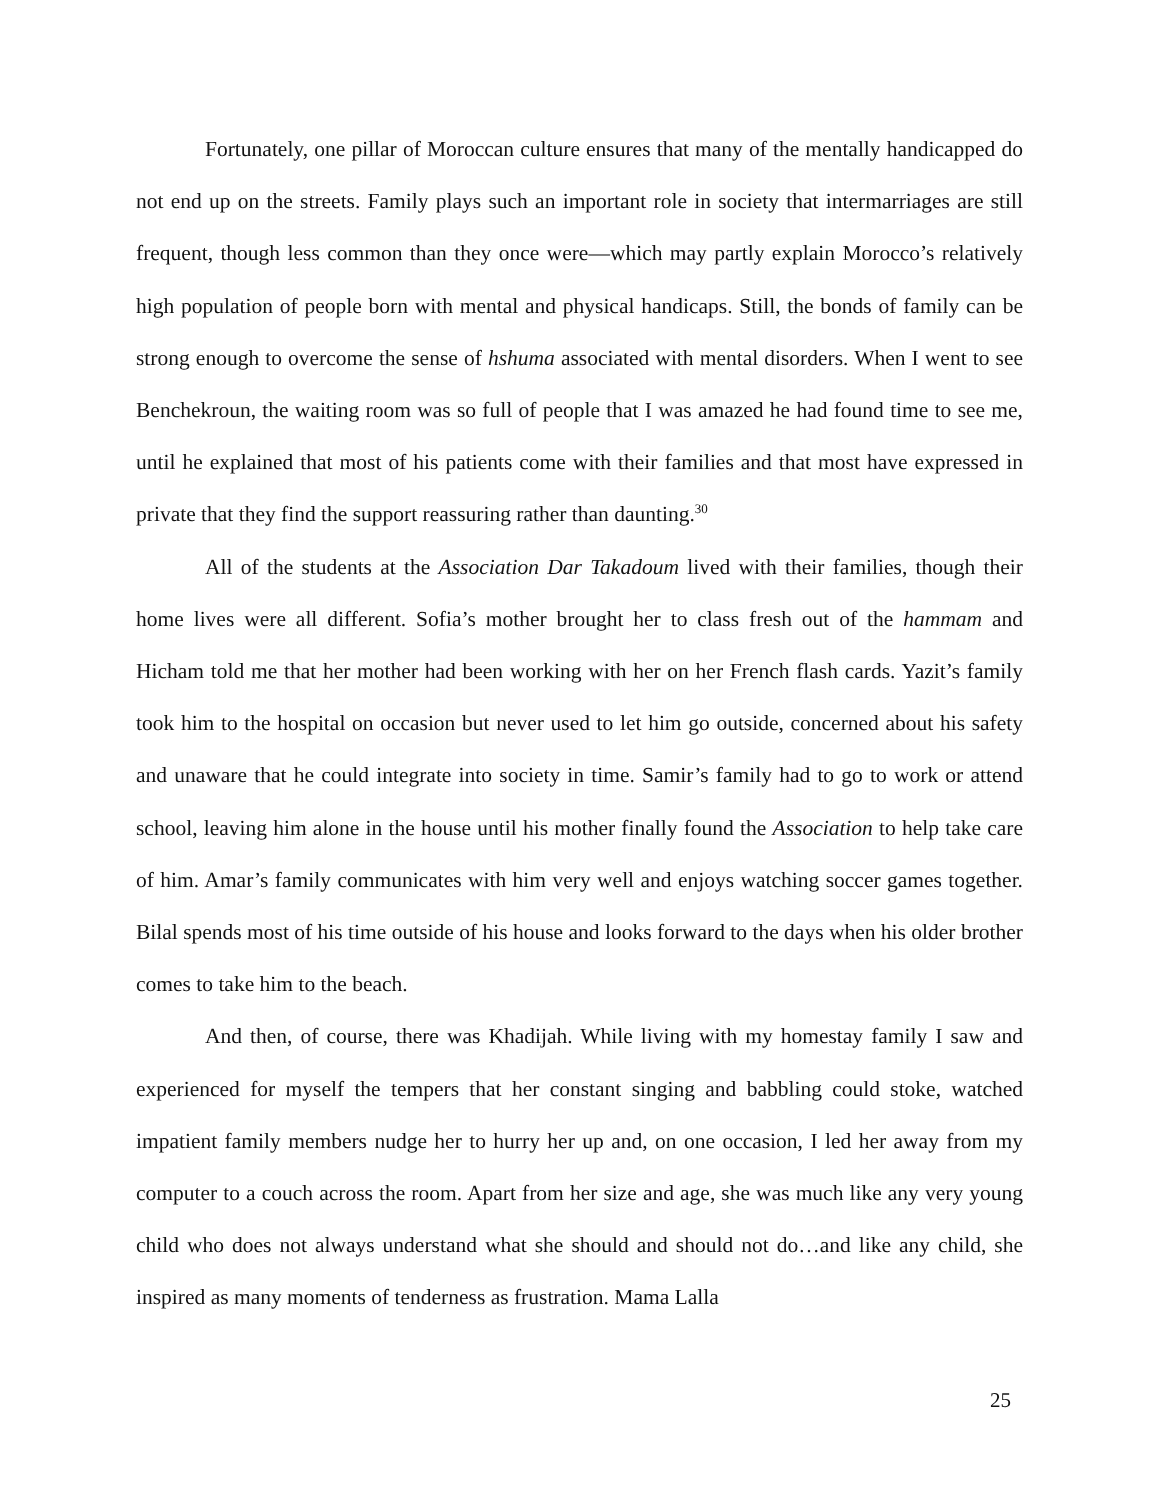Fortunately, one pillar of Moroccan culture ensures that many of the mentally handicapped do not end up on the streets. Family plays such an important role in society that intermarriages are still frequent, though less common than they once were—which may partly explain Morocco’s relatively high population of people born with mental and physical handicaps. Still, the bonds of family can be strong enough to overcome the sense of hshuma associated with mental disorders. When I went to see Benchekroun, the waiting room was so full of people that I was amazed he had found time to see me, until he explained that most of his patients come with their families and that most have expressed in private that they find the support reassuring rather than daunting.<sup>30</sup>
All of the students at the Association Dar Takadoum lived with their families, though their home lives were all different. Sofia’s mother brought her to class fresh out of the hammam and Hicham told me that her mother had been working with her on her French flash cards. Yazit’s family took him to the hospital on occasion but never used to let him go outside, concerned about his safety and unaware that he could integrate into society in time. Samir’s family had to go to work or attend school, leaving him alone in the house until his mother finally found the Association to help take care of him. Amar’s family communicates with him very well and enjoys watching soccer games together. Bilal spends most of his time outside of his house and looks forward to the days when his older brother comes to take him to the beach.
And then, of course, there was Khadijah. While living with my homestay family I saw and experienced for myself the tempers that her constant singing and babbling could stoke, watched impatient family members nudge her to hurry her up and, on one occasion, I led her away from my computer to a couch across the room. Apart from her size and age, she was much like any very young child who does not always understand what she should and should not do…and like any child, she inspired as many moments of tenderness as frustration. Mama Lalla
25